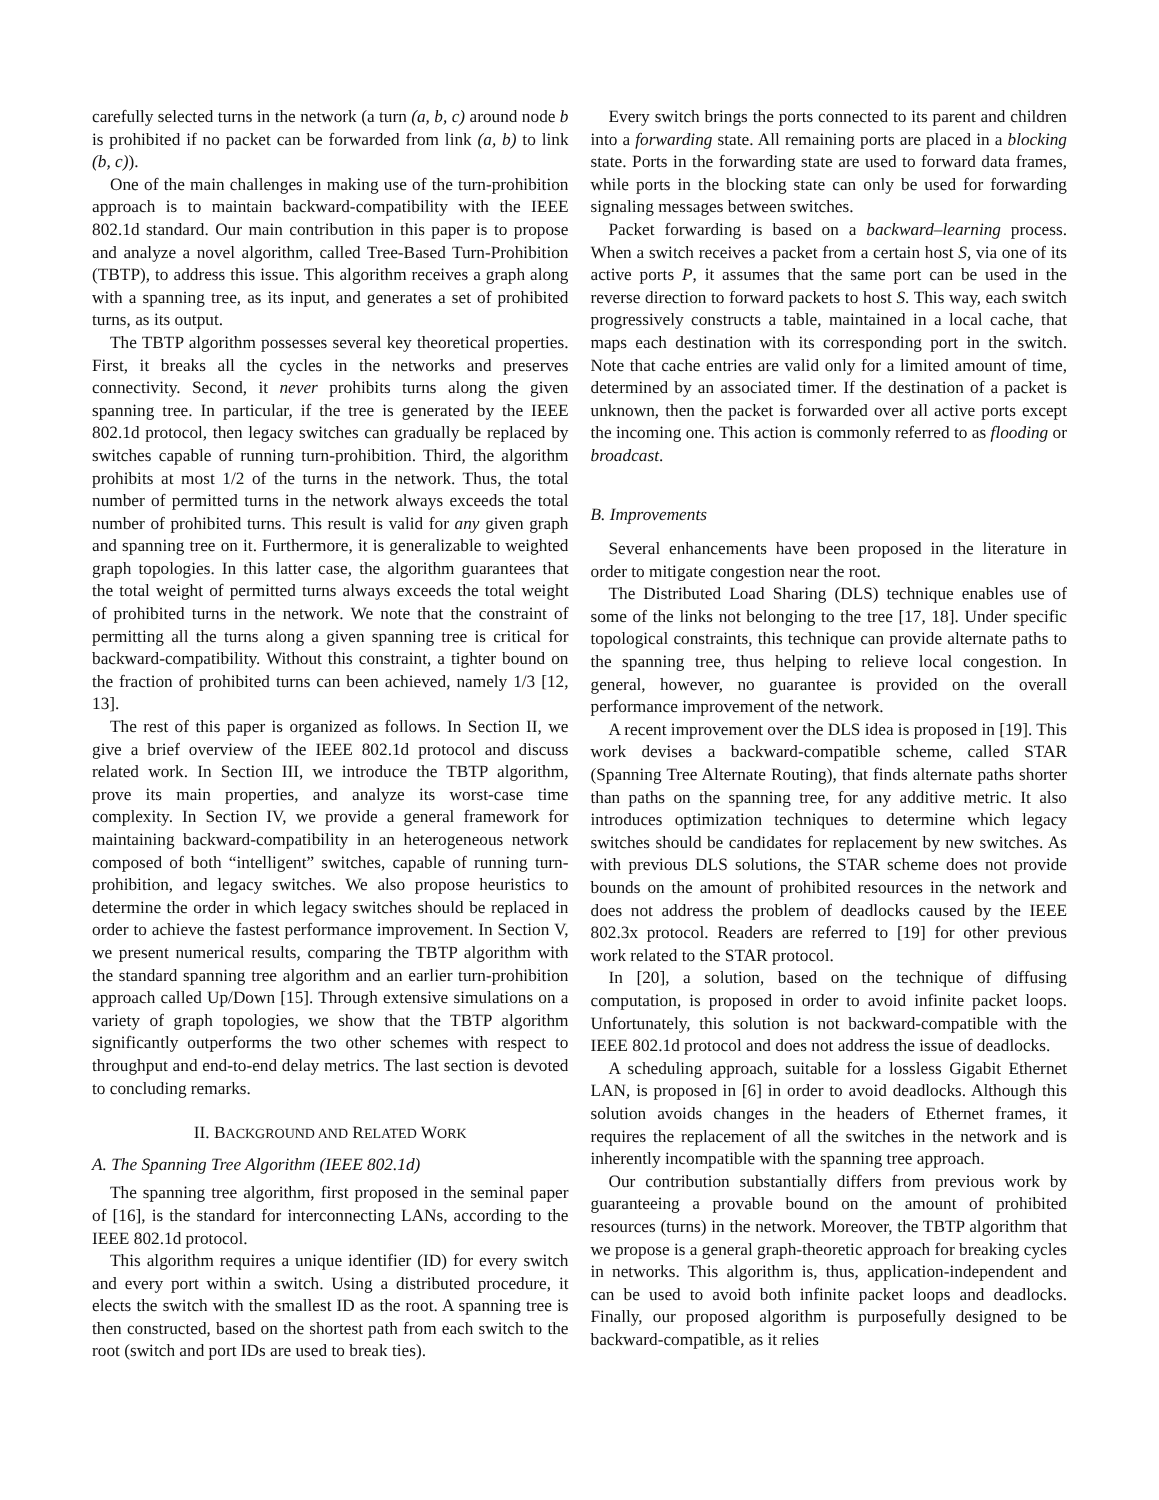carefully selected turns in the network (a turn (a, b, c) around node b is prohibited if no packet can be forwarded from link (a, b) to link (b, c)).
One of the main challenges in making use of the turn-prohibition approach is to maintain backward-compatibility with the IEEE 802.1d standard. Our main contribution in this paper is to propose and analyze a novel algorithm, called Tree-Based Turn-Prohibition (TBTP), to address this issue. This algorithm receives a graph along with a spanning tree, as its input, and generates a set of prohibited turns, as its output.
The TBTP algorithm possesses several key theoretical properties. First, it breaks all the cycles in the networks and preserves connectivity. Second, it never prohibits turns along the given spanning tree. In particular, if the tree is generated by the IEEE 802.1d protocol, then legacy switches can gradually be replaced by switches capable of running turn-prohibition. Third, the algorithm prohibits at most 1/2 of the turns in the network. Thus, the total number of permitted turns in the network always exceeds the total number of prohibited turns. This result is valid for any given graph and spanning tree on it. Furthermore, it is generalizable to weighted graph topologies. In this latter case, the algorithm guarantees that the total weight of permitted turns always exceeds the total weight of prohibited turns in the network. We note that the constraint of permitting all the turns along a given spanning tree is critical for backward-compatibility. Without this constraint, a tighter bound on the fraction of prohibited turns can been achieved, namely 1/3 [12, 13].
The rest of this paper is organized as follows. In Section II, we give a brief overview of the IEEE 802.1d protocol and discuss related work. In Section III, we introduce the TBTP algorithm, prove its main properties, and analyze its worst-case time complexity. In Section IV, we provide a general framework for maintaining backward-compatibility in an heterogeneous network composed of both “intelligent” switches, capable of running turn-prohibition, and legacy switches. We also propose heuristics to determine the order in which legacy switches should be replaced in order to achieve the fastest performance improvement. In Section V, we present numerical results, comparing the TBTP algorithm with the standard spanning tree algorithm and an earlier turn-prohibition approach called Up/Down [15]. Through extensive simulations on a variety of graph topologies, we show that the TBTP algorithm significantly outperforms the two other schemes with respect to throughput and end-to-end delay metrics. The last section is devoted to concluding remarks.
II. BACKGROUND AND RELATED WORK
A. The Spanning Tree Algorithm (IEEE 802.1d)
The spanning tree algorithm, first proposed in the seminal paper of [16], is the standard for interconnecting LANs, according to the IEEE 802.1d protocol.
This algorithm requires a unique identifier (ID) for every switch and every port within a switch. Using a distributed procedure, it elects the switch with the smallest ID as the root. A spanning tree is then constructed, based on the shortest path from each switch to the root (switch and port IDs are used to break ties).
Every switch brings the ports connected to its parent and children into a forwarding state. All remaining ports are placed in a blocking state. Ports in the forwarding state are used to forward data frames, while ports in the blocking state can only be used for forwarding signaling messages between switches.
Packet forwarding is based on a backward–learning process. When a switch receives a packet from a certain host S, via one of its active ports P, it assumes that the same port can be used in the reverse direction to forward packets to host S. This way, each switch progressively constructs a table, maintained in a local cache, that maps each destination with its corresponding port in the switch. Note that cache entries are valid only for a limited amount of time, determined by an associated timer. If the destination of a packet is unknown, then the packet is forwarded over all active ports except the incoming one. This action is commonly referred to as flooding or broadcast.
B. Improvements
Several enhancements have been proposed in the literature in order to mitigate congestion near the root.
The Distributed Load Sharing (DLS) technique enables use of some of the links not belonging to the tree [17, 18]. Under specific topological constraints, this technique can provide alternate paths to the spanning tree, thus helping to relieve local congestion. In general, however, no guarantee is provided on the overall performance improvement of the network.
A recent improvement over the DLS idea is proposed in [19]. This work devises a backward-compatible scheme, called STAR (Spanning Tree Alternate Routing), that finds alternate paths shorter than paths on the spanning tree, for any additive metric. It also introduces optimization techniques to determine which legacy switches should be candidates for replacement by new switches. As with previous DLS solutions, the STAR scheme does not provide bounds on the amount of prohibited resources in the network and does not address the problem of deadlocks caused by the IEEE 802.3x protocol. Readers are referred to [19] for other previous work related to the STAR protocol.
In [20], a solution, based on the technique of diffusing computation, is proposed in order to avoid infinite packet loops. Unfortunately, this solution is not backward-compatible with the IEEE 802.1d protocol and does not address the issue of deadlocks.
A scheduling approach, suitable for a lossless Gigabit Ethernet LAN, is proposed in [6] in order to avoid deadlocks. Although this solution avoids changes in the headers of Ethernet frames, it requires the replacement of all the switches in the network and is inherently incompatible with the spanning tree approach.
Our contribution substantially differs from previous work by guaranteeing a provable bound on the amount of prohibited resources (turns) in the network. Moreover, the TBTP algorithm that we propose is a general graph-theoretic approach for breaking cycles in networks. This algorithm is, thus, application-independent and can be used to avoid both infinite packet loops and deadlocks. Finally, our proposed algorithm is purposefully designed to be backward-compatible, as it relies